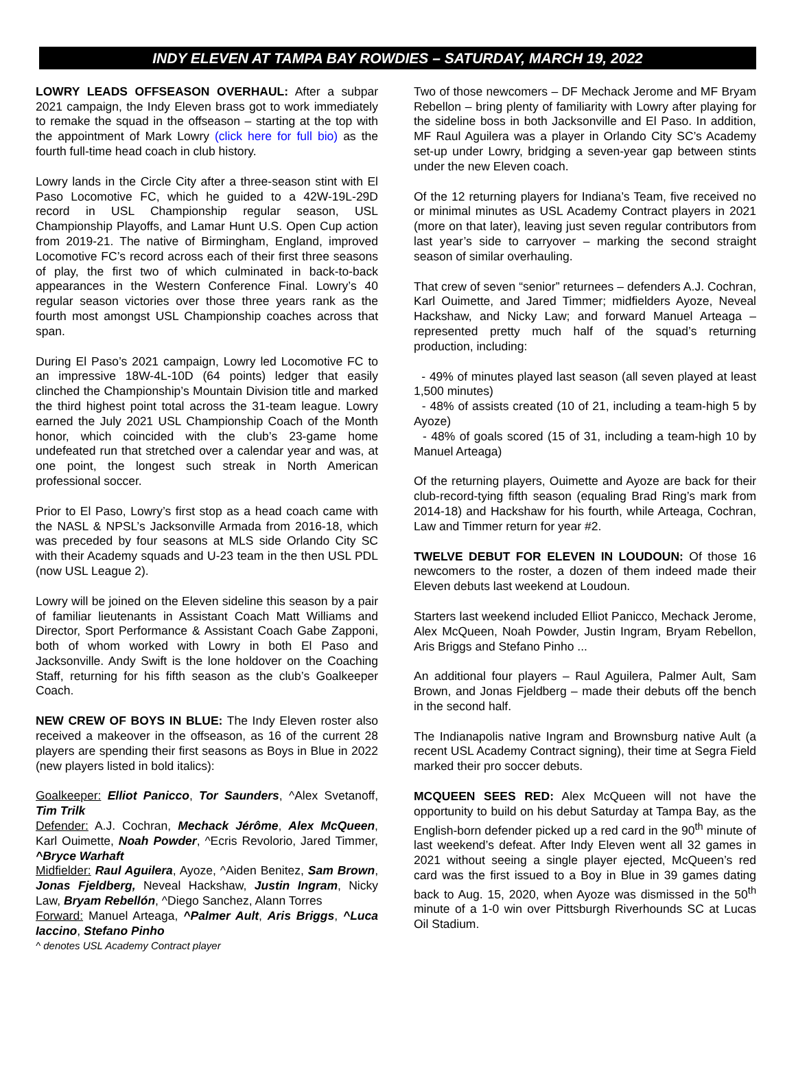INDY ELEVEN AT TAMPA BAY ROWDIES – SATURDAY, MARCH 19, 2022
LOWRY LEADS OFFSEASON OVERHAUL: After a subpar 2021 campaign, the Indy Eleven brass got to work immediately to remake the squad in the offseason – starting at the top with the appointment of Mark Lowry (click here for full bio) as the fourth full-time head coach in club history.
Lowry lands in the Circle City after a three-season stint with El Paso Locomotive FC, which he guided to a 42W-19L-29D record in USL Championship regular season, USL Championship Playoffs, and Lamar Hunt U.S. Open Cup action from 2019-21. The native of Birmingham, England, improved Locomotive FC’s record across each of their first three seasons of play, the first two of which culminated in back-to-back appearances in the Western Conference Final. Lowry’s 40 regular season victories over those three years rank as the fourth most amongst USL Championship coaches across that span.
During El Paso’s 2021 campaign, Lowry led Locomotive FC to an impressive 18W-4L-10D (64 points) ledger that easily clinched the Championship’s Mountain Division title and marked the third highest point total across the 31-team league. Lowry earned the July 2021 USL Championship Coach of the Month honor, which coincided with the club’s 23-game home undefeated run that stretched over a calendar year and was, at one point, the longest such streak in North American professional soccer.
Prior to El Paso, Lowry’s first stop as a head coach came with the NASL & NPSL’s Jacksonville Armada from 2016-18, which was preceded by four seasons at MLS side Orlando City SC with their Academy squads and U-23 team in the then USL PDL (now USL League 2).
Lowry will be joined on the Eleven sideline this season by a pair of familiar lieutenants in Assistant Coach Matt Williams and Director, Sport Performance & Assistant Coach Gabe Zapponi, both of whom worked with Lowry in both El Paso and Jacksonville. Andy Swift is the lone holdover on the Coaching Staff, returning for his fifth season as the club’s Goalkeeper Coach.
NEW CREW OF BOYS IN BLUE: The Indy Eleven roster also received a makeover in the offseason, as 16 of the current 28 players are spending their first seasons as Boys in Blue in 2022 (new players listed in bold italics):
Goalkeeper: Elliot Panicco, Tor Saunders, ^Alex Svetanoff, Tim Trilk
Defender: A.J. Cochran, Mechack Jérôme, Alex McQueen, Karl Ouimette, Noah Powder, ^Ecris Revolorio, Jared Timmer, ^Bryce Warhaft
Midfielder: Raul Aguilera, Ayoze, ^Aiden Benitez, Sam Brown, Jonas Fjeldberg, Neveal Hackshaw, Justin Ingram, Nicky Law, Bryam Rebellón, ^Diego Sanchez, Alann Torres
Forward: Manuel Arteaga, ^Palmer Ault, Aris Briggs, ^Luca Iaccino, Stefano Pinho
^ denotes USL Academy Contract player
Two of those newcomers – DF Mechack Jerome and MF Bryam Rebellon – bring plenty of familiarity with Lowry after playing for the sideline boss in both Jacksonville and El Paso. In addition, MF Raul Aguilera was a player in Orlando City SC’s Academy set-up under Lowry, bridging a seven-year gap between stints under the new Eleven coach.
Of the 12 returning players for Indiana’s Team, five received no or minimal minutes as USL Academy Contract players in 2021 (more on that later), leaving just seven regular contributors from last year’s side to carryover – marking the second straight season of similar overhauling.
That crew of seven “senior” returnees – defenders A.J. Cochran, Karl Ouimette, and Jared Timmer; midfielders Ayoze, Neveal Hackshaw, and Nicky Law; and forward Manuel Arteaga – represented pretty much half of the squad’s returning production, including:
- 49% of minutes played last season (all seven played at least 1,500 minutes)
- 48% of assists created (10 of 21, including a team-high 5 by Ayoze)
- 48% of goals scored (15 of 31, including a team-high 10 by Manuel Arteaga)
Of the returning players, Ouimette and Ayoze are back for their club-record-tying fifth season (equaling Brad Ring’s mark from 2014-18) and Hackshaw for his fourth, while Arteaga, Cochran, Law and Timmer return for year #2.
TWELVE DEBUT FOR ELEVEN IN LOUDOUN: Of those 16 newcomers to the roster, a dozen of them indeed made their Eleven debuts last weekend at Loudoun.
Starters last weekend included Elliot Panicco, Mechack Jerome, Alex McQueen, Noah Powder, Justin Ingram, Bryam Rebellon, Aris Briggs and Stefano Pinho ...
An additional four players – Raul Aguilera, Palmer Ault, Sam Brown, and Jonas Fjeldberg – made their debuts off the bench in the second half.
The Indianapolis native Ingram and Brownsburg native Ault (a recent USL Academy Contract signing), their time at Segra Field marked their pro soccer debuts.
MCQUEEN SEES RED: Alex McQueen will not have the opportunity to build on his debut Saturday at Tampa Bay, as the English-born defender picked up a red card in the 90<sup>th</sup> minute of last weekend’s defeat. After Indy Eleven went all 32 games in 2021 without seeing a single player ejected, McQueen’s red card was the first issued to a Boy in Blue in 39 games dating back to Aug. 15, 2020, when Ayoze was dismissed in the 50<sup>th</sup> minute of a 1-0 win over Pittsburgh Riverhounds SC at Lucas Oil Stadium.